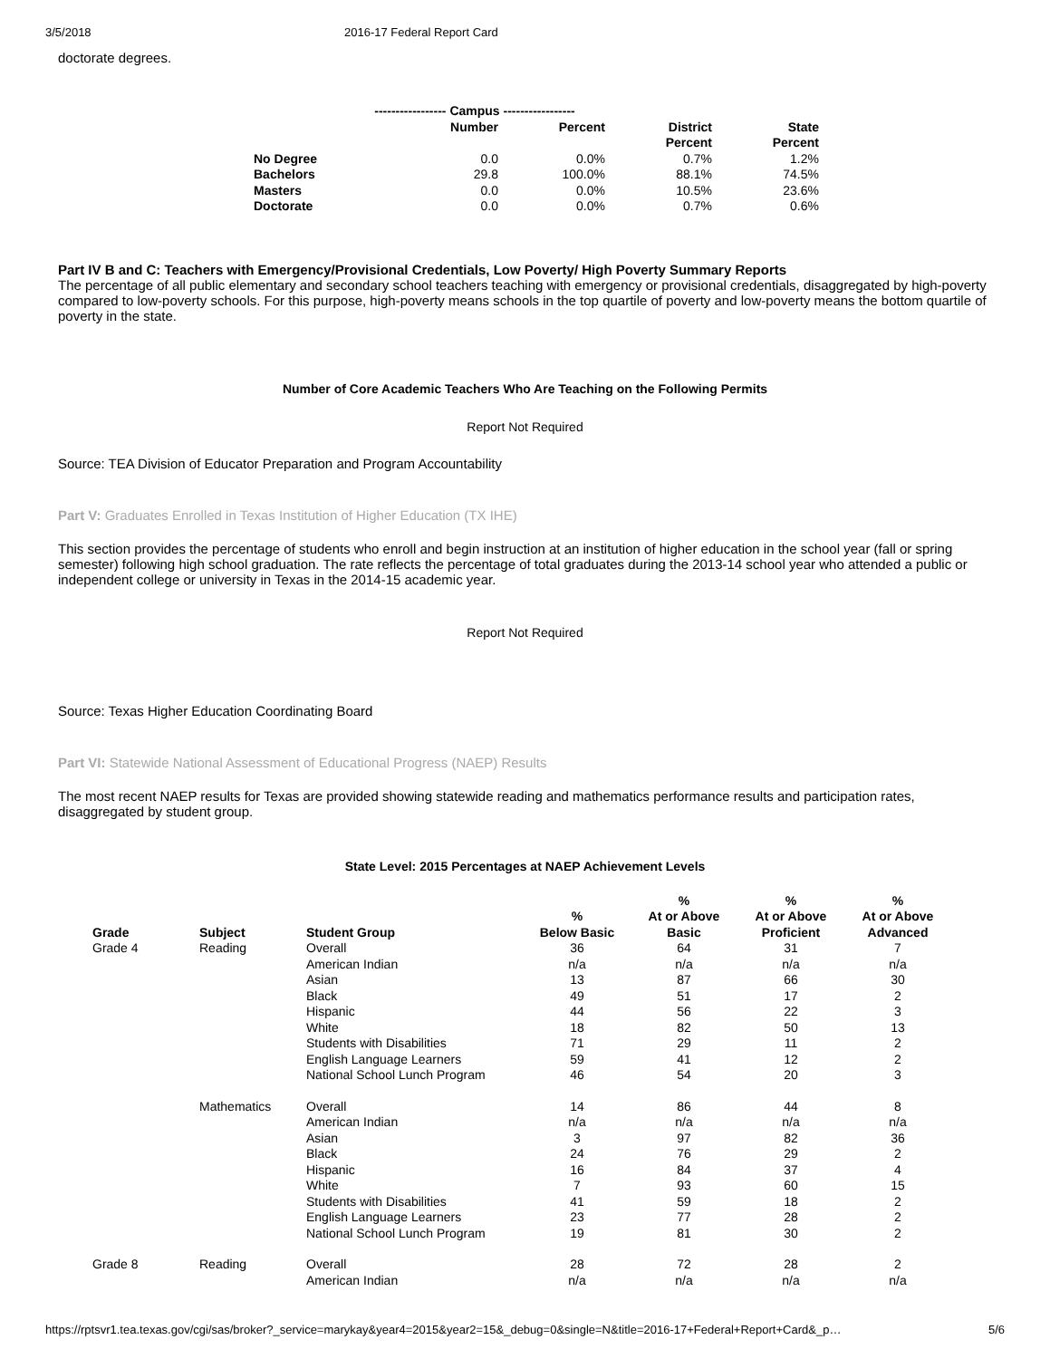3/5/2018 2016-17 Federal Report Card
doctorate degrees.
| | ----------------- Campus ----------------- | | | |
| --- | --- | --- | --- | --- |
| | Number | Percent | District Percent | State Percent |
| No Degree | 0.0 | 0.0% | 0.7% | 1.2% |
| Bachelors | 29.8 | 100.0% | 88.1% | 74.5% |
| Masters | 0.0 | 0.0% | 10.5% | 23.6% |
| Doctorate | 0.0 | 0.0% | 0.7% | 0.6% |
Part IV B and C: Teachers with Emergency/Provisional Credentials, Low Poverty/ High Poverty Summary Reports
The percentage of all public elementary and secondary school teachers teaching with emergency or provisional credentials, disaggregated by high-poverty compared to low-poverty schools. For this purpose, high-poverty means schools in the top quartile of poverty and low-poverty means the bottom quartile of poverty in the state.
Number of Core Academic Teachers Who Are Teaching on the Following Permits
Report Not Required
Source: TEA Division of Educator Preparation and Program Accountability
Part V: Graduates Enrolled in Texas Institution of Higher Education (TX IHE)
This section provides the percentage of students who enroll and begin instruction at an institution of higher education in the school year (fall or spring semester) following high school graduation. The rate reflects the percentage of total graduates during the 2013-14 school year who attended a public or independent college or university in Texas in the 2014-15 academic year.
Report Not Required
Source: Texas Higher Education Coordinating Board
Part VI: Statewide National Assessment of Educational Progress (NAEP) Results
The most recent NAEP results for Texas are provided showing statewide reading and mathematics performance results and participation rates, disaggregated by student group.
State Level: 2015 Percentages at NAEP Achievement Levels
| Grade | Subject | Student Group | % Below Basic | % At or Above Basic | % At or Above Proficient | % At or Above Advanced |
| --- | --- | --- | --- | --- | --- | --- |
| Grade 4 | Reading | Overall | 36 | 64 | 31 | 7 |
| | | American Indian | n/a | n/a | n/a | n/a |
| | | Asian | 13 | 87 | 66 | 30 |
| | | Black | 49 | 51 | 17 | 2 |
| | | Hispanic | 44 | 56 | 22 | 3 |
| | | White | 18 | 82 | 50 | 13 |
| | | Students with Disabilities | 71 | 29 | 11 | 2 |
| | | English Language Learners | 59 | 41 | 12 | 2 |
| | | National School Lunch Program | 46 | 54 | 20 | 3 |
| | Mathematics | Overall | 14 | 86 | 44 | 8 |
| | | American Indian | n/a | n/a | n/a | n/a |
| | | Asian | 3 | 97 | 82 | 36 |
| | | Black | 24 | 76 | 29 | 2 |
| | | Hispanic | 16 | 84 | 37 | 4 |
| | | White | 7 | 93 | 60 | 15 |
| | | Students with Disabilities | 41 | 59 | 18 | 2 |
| | | English Language Learners | 23 | 77 | 28 | 2 |
| | | National School Lunch Program | 19 | 81 | 30 | 2 |
| Grade 8 | Reading | Overall | 28 | 72 | 28 | 2 |
| | | American Indian | n/a | n/a | n/a | n/a |
https://rptsvr1.tea.texas.gov/cgi/sas/broker?_service=marykay&year4=2015&year2=15&_debug=0&single=N&title=2016-17+Federal+Report+Card&_p… 5/6